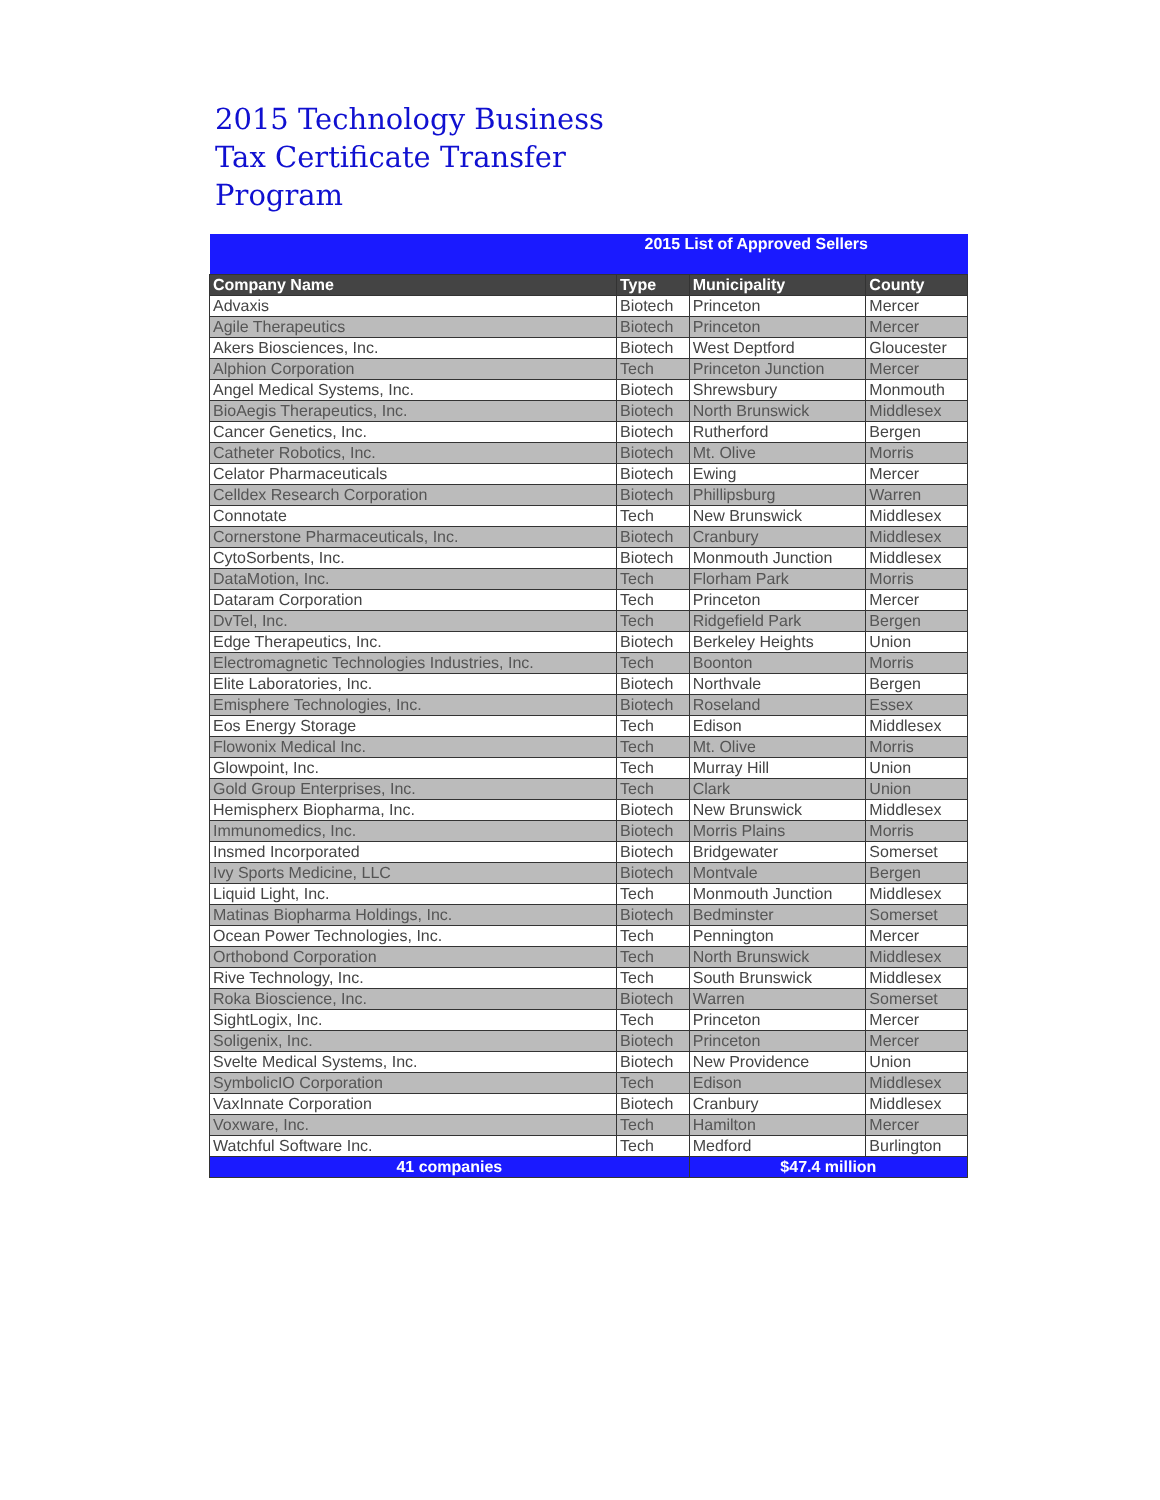2015 Technology Business Tax Certificate Transfer Program
| 2015 List of Approved Sellers | | | |
| --- | --- | --- | --- |
| Company Name | Type | Municipality | County |
| Advaxis | Biotech | Princeton | Mercer |
| Agile Therapeutics | Biotech | Princeton | Mercer |
| Akers Biosciences, Inc. | Biotech | West Deptford | Gloucester |
| Alphion Corporation | Tech | Princeton Junction | Mercer |
| Angel Medical Systems, Inc. | Biotech | Shrewsbury | Monmouth |
| BioAegis Therapeutics, Inc. | Biotech | North Brunswick | Middlesex |
| Cancer Genetics, Inc. | Biotech | Rutherford | Bergen |
| Catheter Robotics, Inc. | Biotech | Mt. Olive | Morris |
| Celator Pharmaceuticals | Biotech | Ewing | Mercer |
| Celldex Research Corporation | Biotech | Phillipsburg | Warren |
| Connotate | Tech | New Brunswick | Middlesex |
| Cornerstone Pharmaceuticals, Inc. | Biotech | Cranbury | Middlesex |
| CytoSorbents, Inc. | Biotech | Monmouth Junction | Middlesex |
| DataMotion, Inc. | Tech | Florham Park | Morris |
| Dataram Corporation | Tech | Princeton | Mercer |
| DvTel, Inc. | Tech | Ridgefield Park | Bergen |
| Edge Therapeutics, Inc. | Biotech | Berkeley Heights | Union |
| Electromagnetic Technologies Industries, Inc. | Tech | Boonton | Morris |
| Elite Laboratories, Inc. | Biotech | Northvale | Bergen |
| Emisphere Technologies, Inc. | Biotech | Roseland | Essex |
| Eos Energy Storage | Tech | Edison | Middlesex |
| Flowonix Medical Inc. | Tech | Mt. Olive | Morris |
| Glowpoint, Inc. | Tech | Murray Hill | Union |
| Gold Group Enterprises, Inc. | Tech | Clark | Union |
| Hemispherx Biopharma, Inc. | Biotech | New Brunswick | Middlesex |
| Immunomedics, Inc. | Biotech | Morris Plains | Morris |
| Insmed Incorporated | Biotech | Bridgewater | Somerset |
| Ivy Sports Medicine, LLC | Biotech | Montvale | Bergen |
| Liquid Light, Inc. | Tech | Monmouth Junction | Middlesex |
| Matinas Biopharma Holdings, Inc. | Biotech | Bedminster | Somerset |
| Ocean Power Technologies, Inc. | Tech | Pennington | Mercer |
| Orthobond Corporation | Tech | North Brunswick | Middlesex |
| Rive Technology, Inc. | Tech | South Brunswick | Middlesex |
| Roka Bioscience, Inc. | Biotech | Warren | Somerset |
| SightLogix, Inc. | Tech | Princeton | Mercer |
| Soligenix, Inc. | Biotech | Princeton | Mercer |
| Svelte Medical Systems, Inc. | Biotech | New Providence | Union |
| SymbolicIO Corporation | Tech | Edison | Middlesex |
| VaxInnate Corporation | Biotech | Cranbury | Middlesex |
| Voxware, Inc. | Tech | Hamilton | Mercer |
| Watchful Software Inc. | Tech | Medford | Burlington |
| 41 companies | | $47.4 million | |